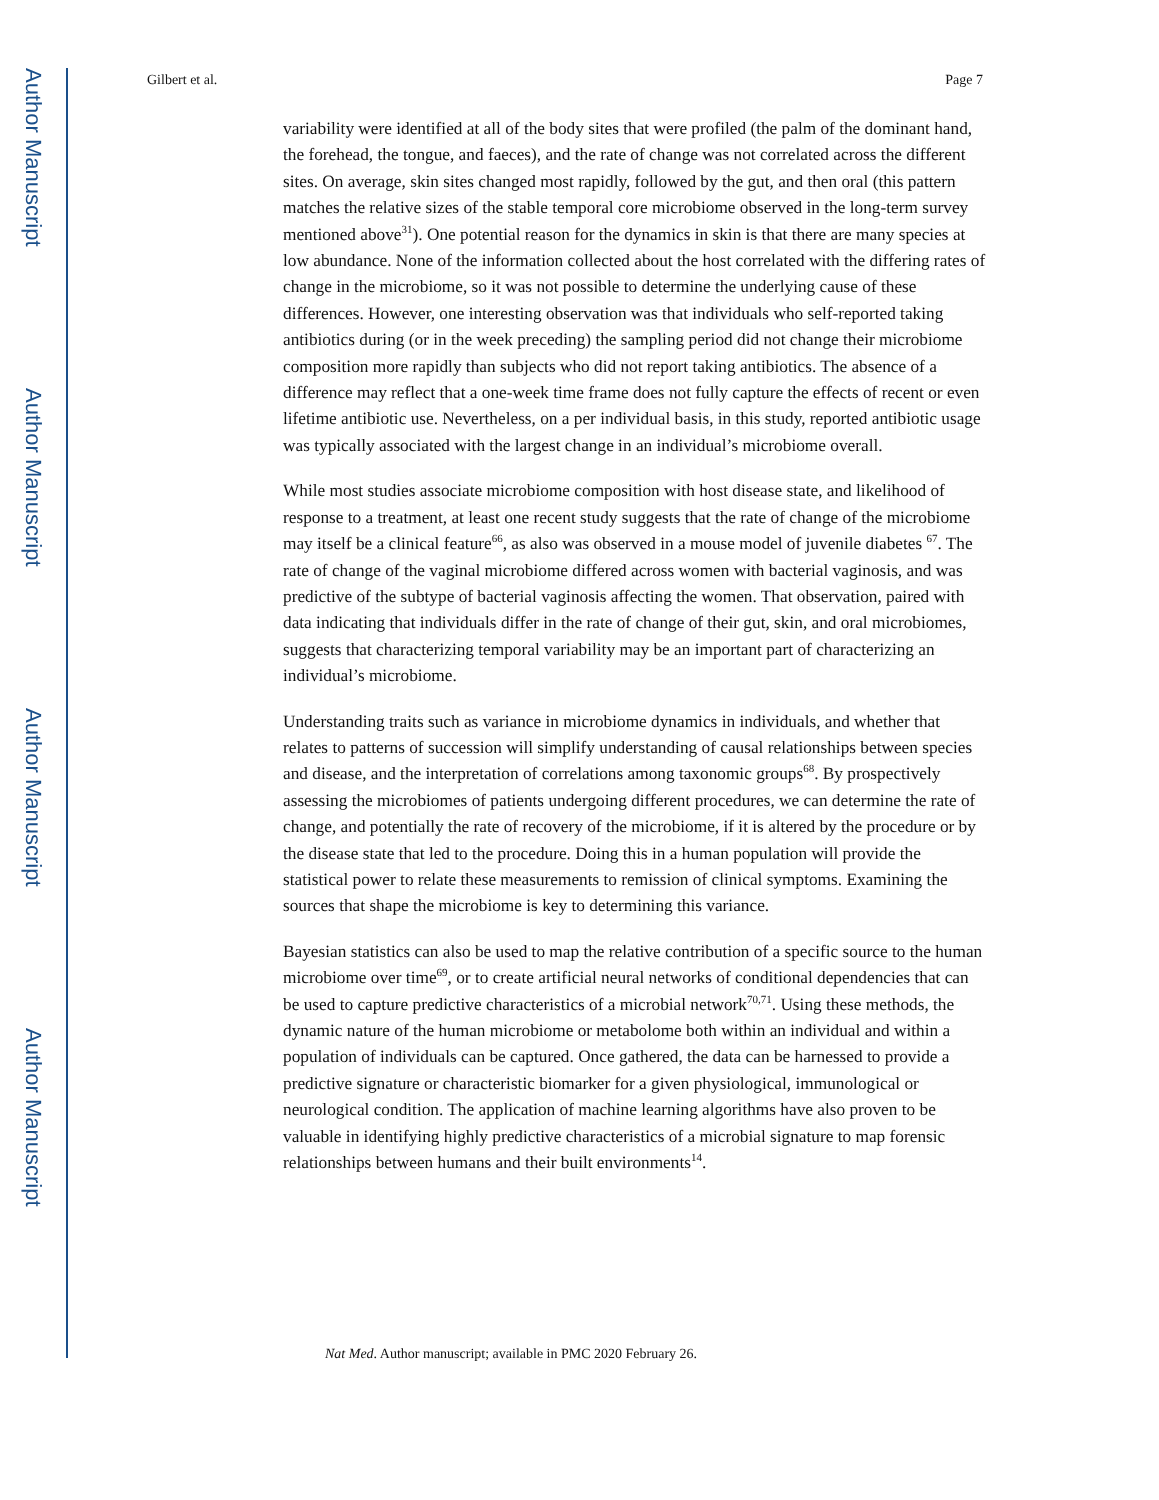Author Manuscript
Author Manuscript
Author Manuscript
Author Manuscript
Gilbert et al. Page 7
variability were identified at all of the body sites that were profiled (the palm of the dominant hand, the forehead, the tongue, and faeces), and the rate of change was not correlated across the different sites. On average, skin sites changed most rapidly, followed by the gut, and then oral (this pattern matches the relative sizes of the stable temporal core microbiome observed in the long-term survey mentioned above<sup>31</sup>). One potential reason for the dynamics in skin is that there are many species at low abundance. None of the information collected about the host correlated with the differing rates of change in the microbiome, so it was not possible to determine the underlying cause of these differences. However, one interesting observation was that individuals who self-reported taking antibiotics during (or in the week preceding) the sampling period did not change their microbiome composition more rapidly than subjects who did not report taking antibiotics. The absence of a difference may reflect that a one-week time frame does not fully capture the effects of recent or even lifetime antibiotic use. Nevertheless, on a per individual basis, in this study, reported antibiotic usage was typically associated with the largest change in an individual’s microbiome overall.
While most studies associate microbiome composition with host disease state, and likelihood of response to a treatment, at least one recent study suggests that the rate of change of the microbiome may itself be a clinical feature<sup>66</sup>, as also was observed in a mouse model of juvenile diabetes <sup>67</sup>. The rate of change of the vaginal microbiome differed across women with bacterial vaginosis, and was predictive of the subtype of bacterial vaginosis affecting the women. That observation, paired with data indicating that individuals differ in the rate of change of their gut, skin, and oral microbiomes, suggests that characterizing temporal variability may be an important part of characterizing an individual’s microbiome.
Understanding traits such as variance in microbiome dynamics in individuals, and whether that relates to patterns of succession will simplify understanding of causal relationships between species and disease, and the interpretation of correlations among taxonomic groups<sup>68</sup>. By prospectively assessing the microbiomes of patients undergoing different procedures, we can determine the rate of change, and potentially the rate of recovery of the microbiome, if it is altered by the procedure or by the disease state that led to the procedure. Doing this in a human population will provide the statistical power to relate these measurements to remission of clinical symptoms. Examining the sources that shape the microbiome is key to determining this variance.
Bayesian statistics can also be used to map the relative contribution of a specific source to the human microbiome over time<sup>69</sup>, or to create artificial neural networks of conditional dependencies that can be used to capture predictive characteristics of a microbial network<sup>70,71</sup>. Using these methods, the dynamic nature of the human microbiome or metabolome both within an individual and within a population of individuals can be captured. Once gathered, the data can be harnessed to provide a predictive signature or characteristic biomarker for a given physiological, immunological or neurological condition. The application of machine learning algorithms have also proven to be valuable in identifying highly predictive characteristics of a microbial signature to map forensic relationships between humans and their built environments<sup>14</sup>.
Nat Med. Author manuscript; available in PMC 2020 February 26.